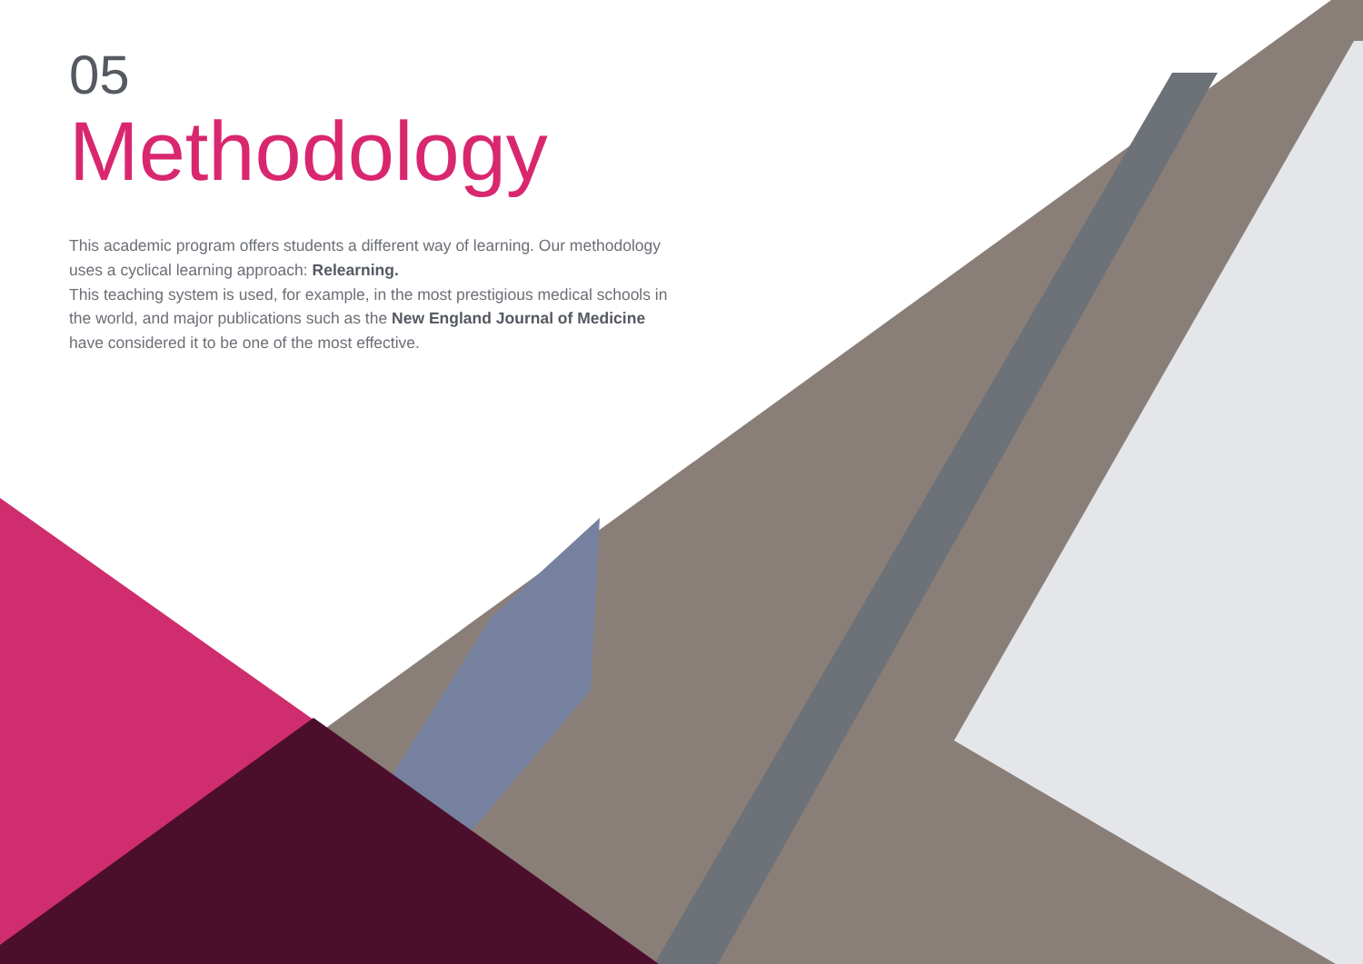05
Methodology
This academic program offers students a different way of learning. Our methodology uses a cyclical learning approach: Relearning.
This teaching system is used, for example, in the most prestigious medical schools in the world, and major publications such as the New England Journal of Medicine have considered it to be one of the most effective.